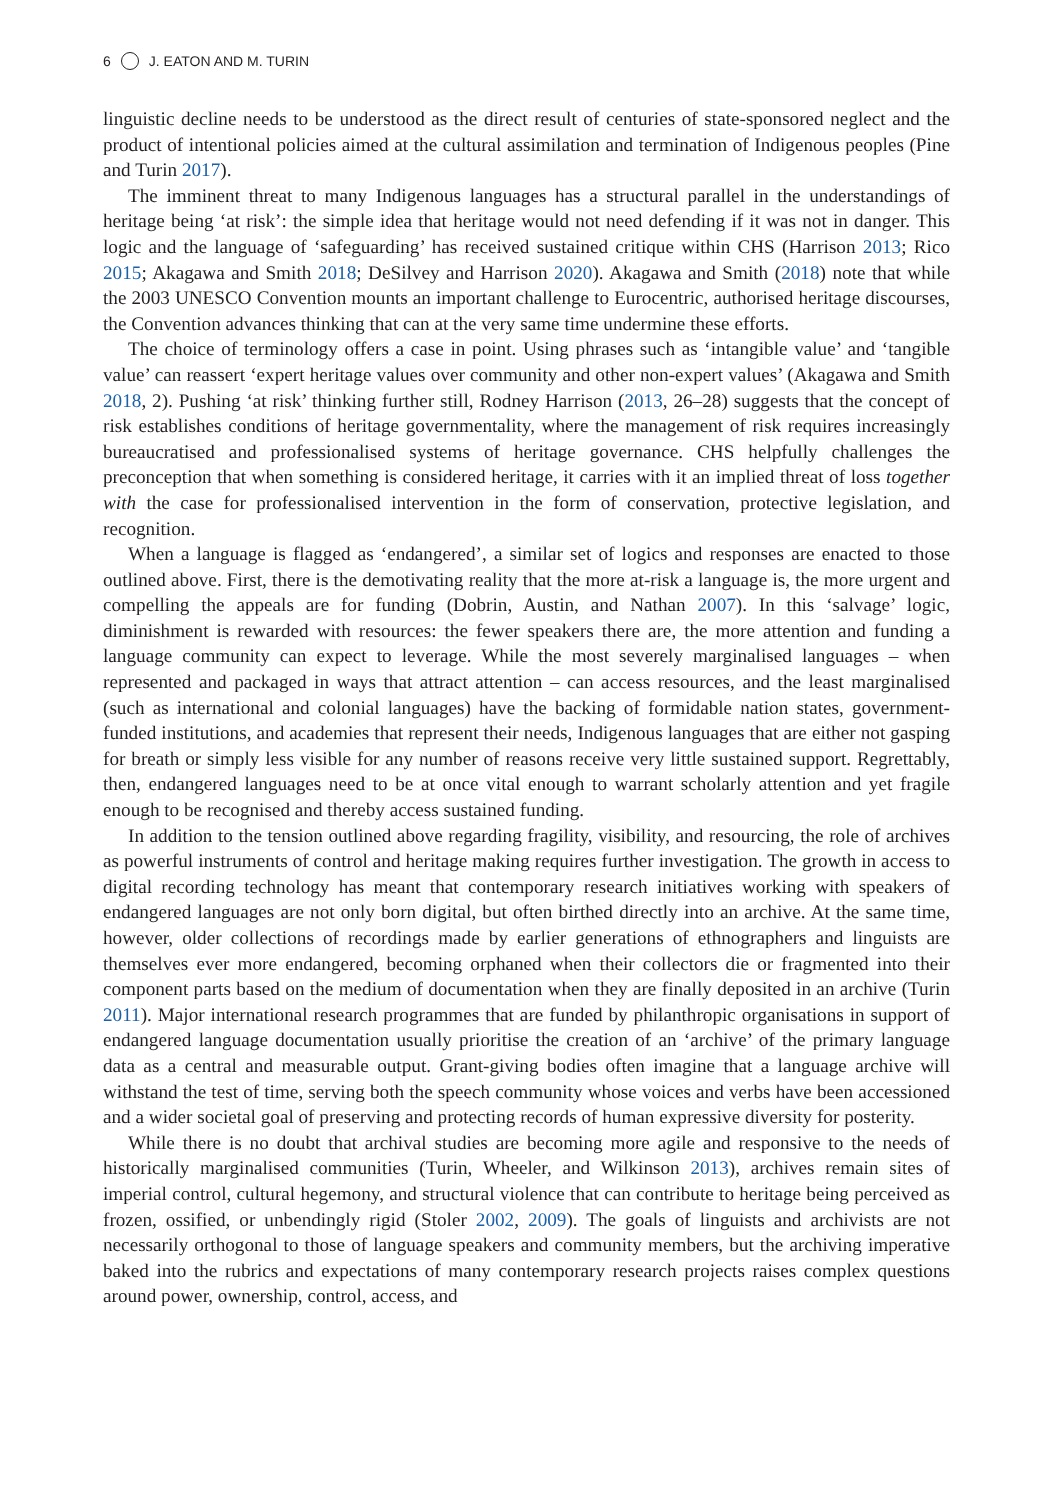6 J. EATON AND M. TURIN
linguistic decline needs to be understood as the direct result of centuries of state-sponsored neglect and the product of intentional policies aimed at the cultural assimilation and termination of Indigenous peoples (Pine and Turin 2017).
The imminent threat to many Indigenous languages has a structural parallel in the understandings of heritage being ‘at risk’: the simple idea that heritage would not need defending if it was not in danger. This logic and the language of ‘safeguarding’ has received sustained critique within CHS (Harrison 2013; Rico 2015; Akagawa and Smith 2018; DeSilvey and Harrison 2020). Akagawa and Smith (2018) note that while the 2003 UNESCO Convention mounts an important challenge to Eurocentric, authorised heritage discourses, the Convention advances thinking that can at the very same time undermine these efforts.
The choice of terminology offers a case in point. Using phrases such as ‘intangible value’ and ‘tangible value’ can reassert ‘expert heritage values over community and other non-expert values’ (Akagawa and Smith 2018, 2). Pushing ‘at risk’ thinking further still, Rodney Harrison (2013, 26–28) suggests that the concept of risk establishes conditions of heritage governmentality, where the management of risk requires increasingly bureaucratised and professionalised systems of heritage governance. CHS helpfully challenges the preconception that when something is considered heritage, it carries with it an implied threat of loss together with the case for professionalised intervention in the form of conservation, protective legislation, and recognition.
When a language is flagged as ‘endangered’, a similar set of logics and responses are enacted to those outlined above. First, there is the demotivating reality that the more at-risk a language is, the more urgent and compelling the appeals are for funding (Dobrin, Austin, and Nathan 2007). In this ‘salvage’ logic, diminishment is rewarded with resources: the fewer speakers there are, the more attention and funding a language community can expect to leverage. While the most severely marginalised languages – when represented and packaged in ways that attract attention – can access resources, and the least marginalised (such as international and colonial languages) have the backing of formidable nation states, government-funded institutions, and academies that represent their needs, Indigenous languages that are either not gasping for breath or simply less visible for any number of reasons receive very little sustained support. Regrettably, then, endangered languages need to be at once vital enough to warrant scholarly attention and yet fragile enough to be recognised and thereby access sustained funding.
In addition to the tension outlined above regarding fragility, visibility, and resourcing, the role of archives as powerful instruments of control and heritage making requires further investigation. The growth in access to digital recording technology has meant that contemporary research initiatives working with speakers of endangered languages are not only born digital, but often birthed directly into an archive. At the same time, however, older collections of recordings made by earlier generations of ethnographers and linguists are themselves ever more endangered, becoming orphaned when their collectors die or fragmented into their component parts based on the medium of documentation when they are finally deposited in an archive (Turin 2011). Major international research programmes that are funded by philanthropic organisations in support of endangered language documentation usually prioritise the creation of an ‘archive’ of the primary language data as a central and measurable output. Grant-giving bodies often imagine that a language archive will withstand the test of time, serving both the speech community whose voices and verbs have been accessioned and a wider societal goal of preserving and protecting records of human expressive diversity for posterity.
While there is no doubt that archival studies are becoming more agile and responsive to the needs of historically marginalised communities (Turin, Wheeler, and Wilkinson 2013), archives remain sites of imperial control, cultural hegemony, and structural violence that can contribute to heritage being perceived as frozen, ossified, or unbendingly rigid (Stoler 2002, 2009). The goals of linguists and archivists are not necessarily orthogonal to those of language speakers and community members, but the archiving imperative baked into the rubrics and expectations of many contemporary research projects raises complex questions around power, ownership, control, access, and